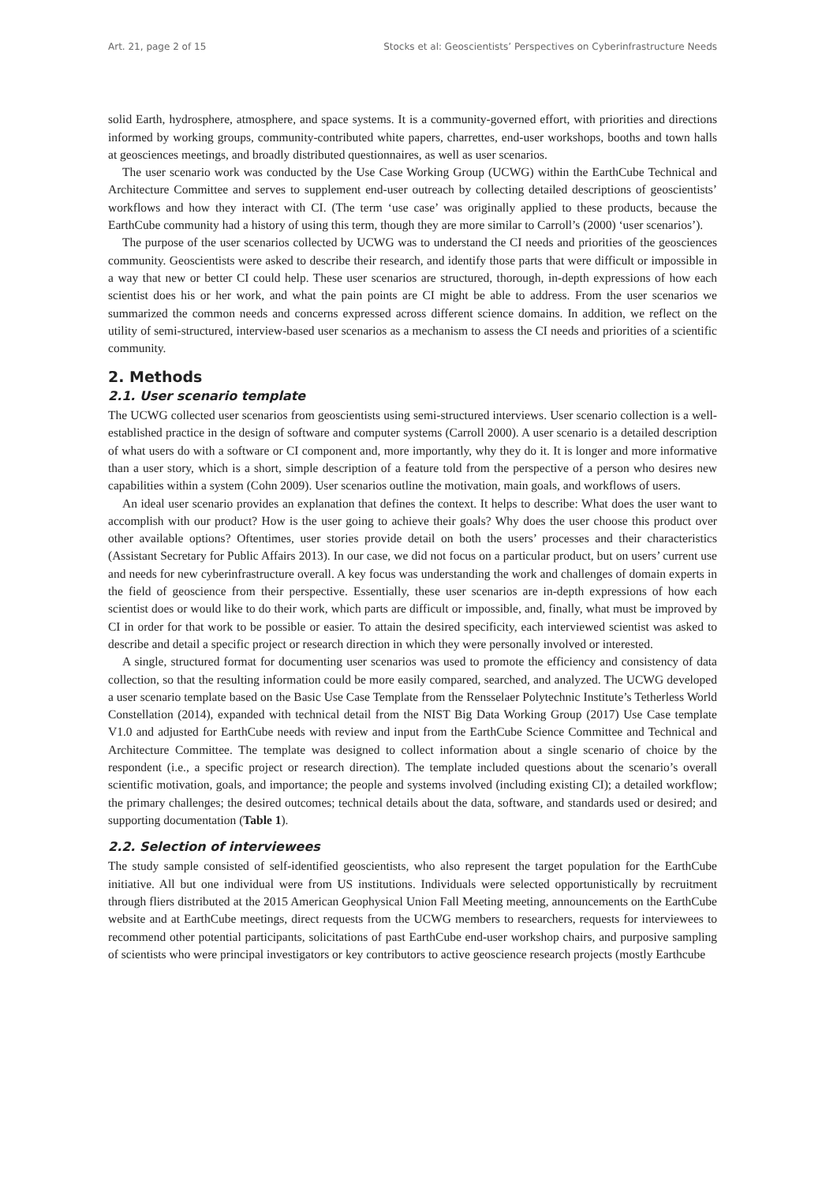Art. 21, page 2 of 15 Stocks et al: Geoscientists’ Perspectives on Cyberinfrastructure Needs
solid Earth, hydrosphere, atmosphere, and space systems. It is a community-governed effort, with priorities and directions informed by working groups, community-contributed white papers, charrettes, end-user workshops, booths and town halls at geosciences meetings, and broadly distributed questionnaires, as well as user scenarios.
The user scenario work was conducted by the Use Case Working Group (UCWG) within the EarthCube Technical and Architecture Committee and serves to supplement end-user outreach by collecting detailed descriptions of geoscientists’ workflows and how they interact with CI. (The term ‘use case’ was originally applied to these products, because the EarthCube community had a history of using this term, though they are more similar to Carroll’s (2000) ‘user scenarios’).
The purpose of the user scenarios collected by UCWG was to understand the CI needs and priorities of the geosciences community. Geoscientists were asked to describe their research, and identify those parts that were difficult or impossible in a way that new or better CI could help. These user scenarios are structured, thorough, in-depth expressions of how each scientist does his or her work, and what the pain points are CI might be able to address. From the user scenarios we summarized the common needs and concerns expressed across different science domains. In addition, we reflect on the utility of semi-structured, interview-based user scenarios as a mechanism to assess the CI needs and priorities of a scientific community.
2. Methods
2.1. User scenario template
The UCWG collected user scenarios from geoscientists using semi-structured interviews. User scenario collection is a well-established practice in the design of software and computer systems (Carroll 2000). A user scenario is a detailed description of what users do with a software or CI component and, more importantly, why they do it. It is longer and more informative than a user story, which is a short, simple description of a feature told from the perspective of a person who desires new capabilities within a system (Cohn 2009). User scenarios outline the motivation, main goals, and workflows of users.
An ideal user scenario provides an explanation that defines the context. It helps to describe: What does the user want to accomplish with our product? How is the user going to achieve their goals? Why does the user choose this product over other available options? Oftentimes, user stories provide detail on both the users’ processes and their characteristics (Assistant Secretary for Public Affairs 2013). In our case, we did not focus on a particular product, but on users’ current use and needs for new cyberinfrastructure overall. A key focus was understanding the work and challenges of domain experts in the field of geoscience from their perspective. Essentially, these user scenarios are in-depth expressions of how each scientist does or would like to do their work, which parts are difficult or impossible, and, finally, what must be improved by CI in order for that work to be possible or easier. To attain the desired specificity, each interviewed scientist was asked to describe and detail a specific project or research direction in which they were personally involved or interested.
A single, structured format for documenting user scenarios was used to promote the efficiency and consistency of data collection, so that the resulting information could be more easily compared, searched, and analyzed. The UCWG developed a user scenario template based on the Basic Use Case Template from the Rensselaer Polytechnic Institute’s Tetherless World Constellation (2014), expanded with technical detail from the NIST Big Data Working Group (2017) Use Case template V1.0 and adjusted for EarthCube needs with review and input from the EarthCube Science Committee and Technical and Architecture Committee. The template was designed to collect information about a single scenario of choice by the respondent (i.e., a specific project or research direction). The template included questions about the scenario’s overall scientific motivation, goals, and importance; the people and systems involved (including existing CI); a detailed workflow; the primary challenges; the desired outcomes; technical details about the data, software, and standards used or desired; and supporting documentation (Table 1).
2.2. Selection of interviewees
The study sample consisted of self-identified geoscientists, who also represent the target population for the EarthCube initiative. All but one individual were from US institutions. Individuals were selected opportunistically by recruitment through fliers distributed at the 2015 American Geophysical Union Fall Meeting meeting, announcements on the EarthCube website and at EarthCube meetings, direct requests from the UCWG members to researchers, requests for interviewees to recommend other potential participants, solicitations of past EarthCube end-user workshop chairs, and purposive sampling of scientists who were principal investigators or key contributors to active geoscience research projects (mostly Earthcube